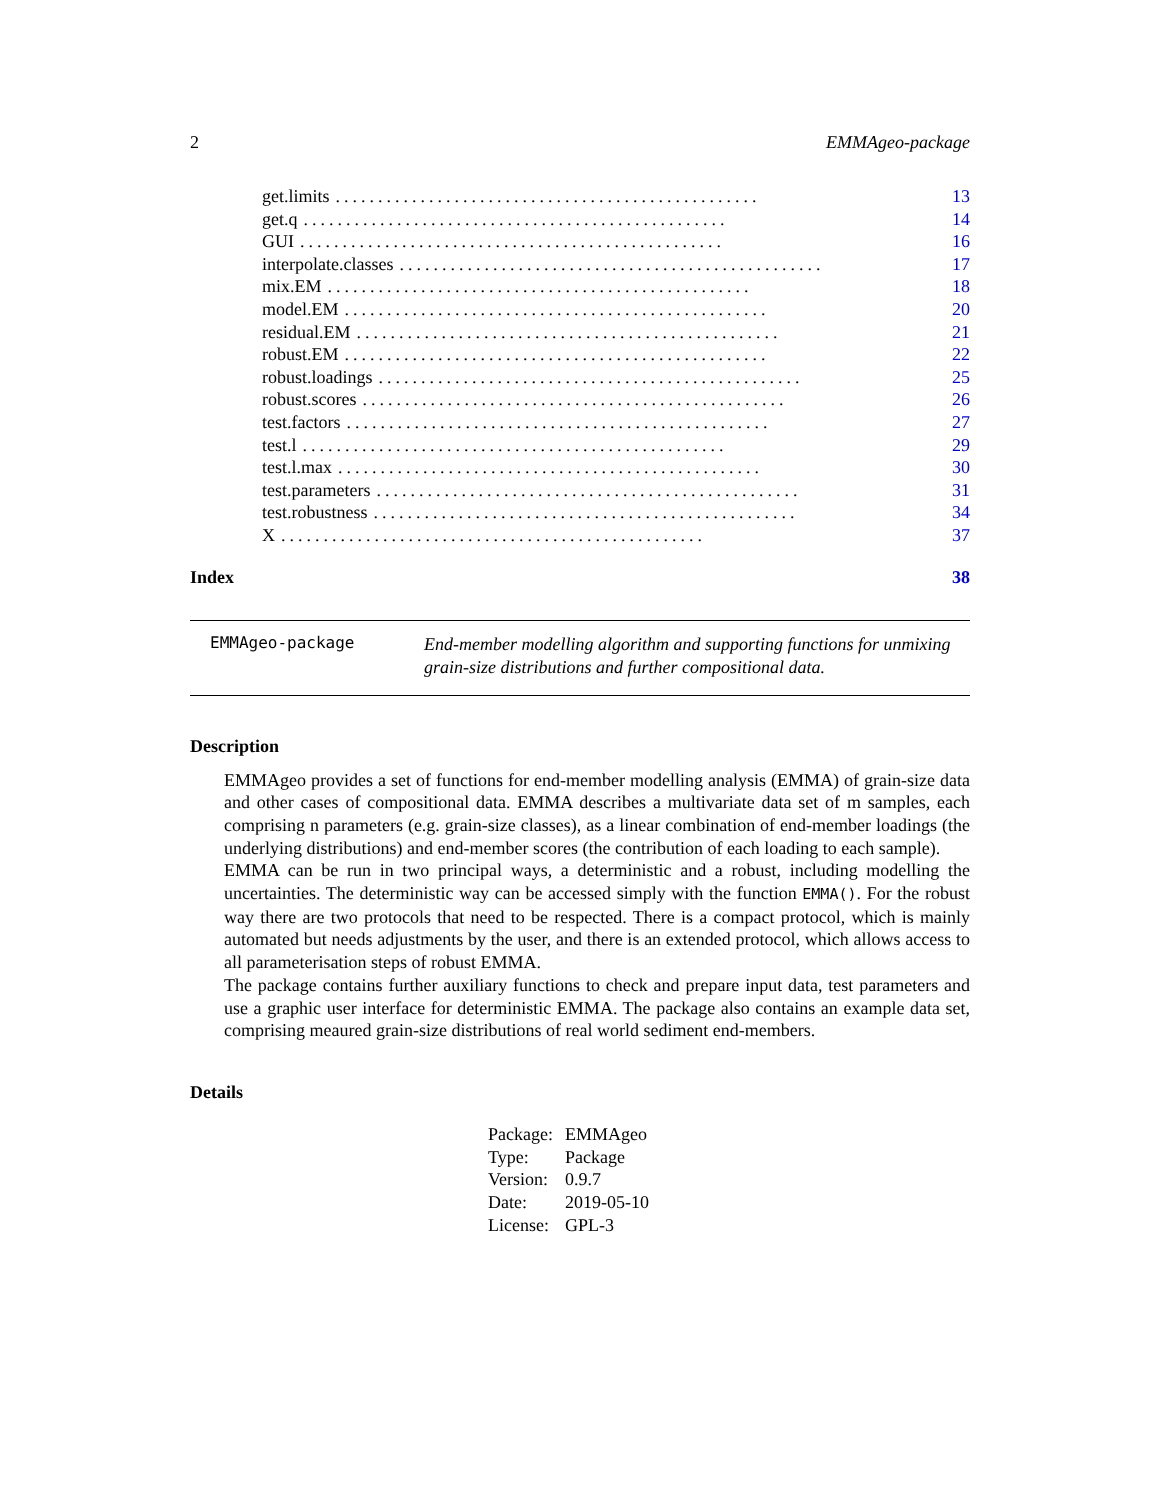2 EMMAgeo-package
get.limits.................................................. 13
get.q.................................................. 14
GUI.................................................. 16
interpolate.classes.................................................. 17
mix.EM.................................................. 18
model.EM.................................................. 20
residual.EM.................................................. 21
robust.EM.................................................. 22
robust.loadings.................................................. 25
robust.scores.................................................. 26
test.factors.................................................. 27
test.l.................................................. 29
test.l.max.................................................. 30
test.parameters.................................................. 31
test.robustness.................................................. 34
X.................................................. 37
Index 38
EMMAgeo-package End-member modelling algorithm and supporting functions for unmixing grain-size distributions and further compositional data.
Description
EMMAgeo provides a set of functions for end-member modelling analysis (EMMA) of grain-size data and other cases of compositional data. EMMA describes a multivariate data set of m samples, each comprising n parameters (e.g. grain-size classes), as a linear combination of end-member loadings (the underlying distributions) and end-member scores (the contribution of each loading to each sample).
EMMA can be run in two principal ways, a deterministic and a robust, including modelling the uncertainties. The deterministic way can be accessed simply with the function EMMA(). For the robust way there are two protocols that need to be respected. There is a compact protocol, which is mainly automated but needs adjustments by the user, and there is an extended protocol, which allows access to all parameterisation steps of robust EMMA.
The package contains further auxiliary functions to check and prepare input data, test parameters and use a graphic user interface for deterministic EMMA. The package also contains an example data set, comprising meaured grain-size distributions of real world sediment end-members.
Details
| Package: | EMMAgeo |
| Type: | Package |
| Version: | 0.9.7 |
| Date: | 2019-05-10 |
| License: | GPL-3 |